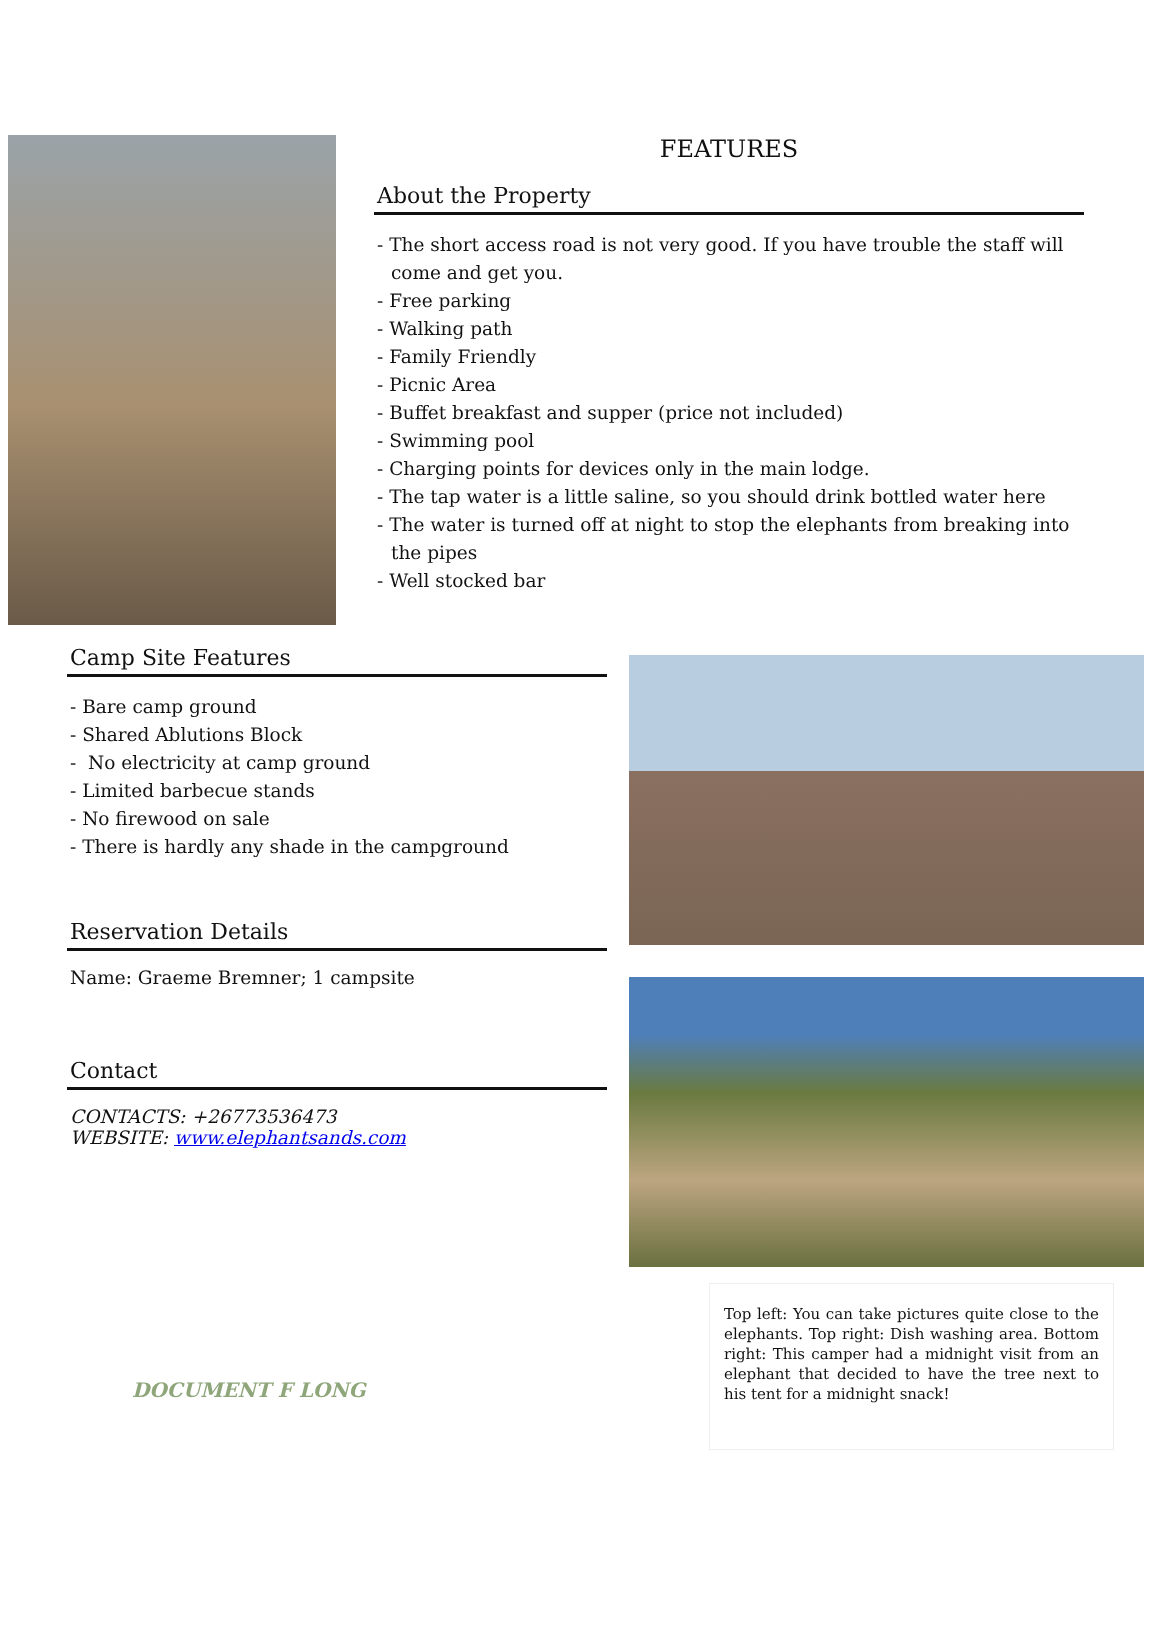FEATURES
About the Property
- The short access road is not very good. If you have trouble the staff will come and get you.
- Free parking
- Walking path
- Family Friendly
- Picnic Area
- Buffet breakfast and supper (price not included)
- Swimming pool
- Charging points for devices only in the main lodge.
- The tap water is a little saline, so you should drink bottled water here
- The water is turned off at night to stop the elephants from breaking into the pipes
- Well stocked bar
Camp Site Features
- Bare camp ground
- Shared Ablutions Block
- No electricity at camp ground
- Limited barbecue stands
- No firewood on sale
- There is hardly any shade in the campground
Reservation Details
Name: Graeme Bremner; 1 campsite
Contact
CONTACTS: +26773536473
WEBSITE: www.elephantsands.com
DOCUMENT F LONG
Top left: You can take pictures quite close to the elephants. Top right: Dish washing area. Bottom right: This camper had a midnight visit from an elephant that decided to have the tree next to his tent for a midnight snack!